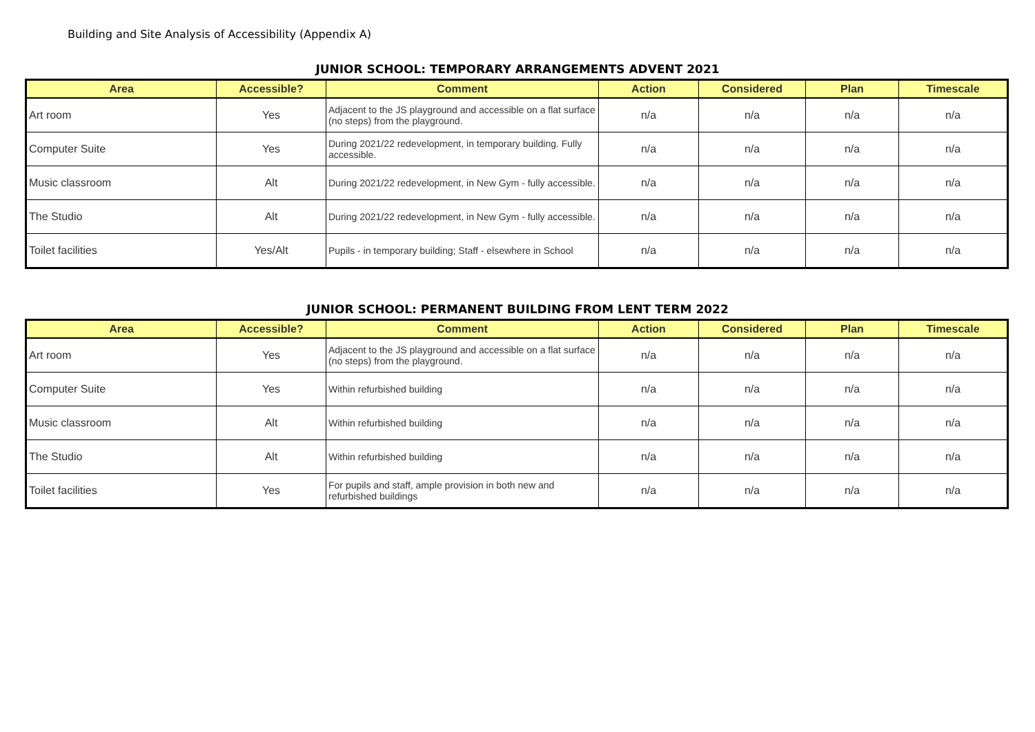Building and Site Analysis of Accessibility (Appendix A)
JUNIOR SCHOOL: TEMPORARY ARRANGEMENTS ADVENT 2021
| Area | Accessible? | Comment | Action | Considered | Plan | Timescale |
| --- | --- | --- | --- | --- | --- | --- |
| Art room | Yes | Adjacent to the JS playground and accessible on a flat surface (no steps) from the playground. | n/a | n/a | n/a | n/a |
| Computer Suite | Yes | During 2021/22 redevelopment, in temporary building. Fully accessible. | n/a | n/a | n/a | n/a |
| Music classroom | Alt | During 2021/22 redevelopment, in New Gym - fully accessible. | n/a | n/a | n/a | n/a |
| The Studio | Alt | During 2021/22 redevelopment, in New Gym - fully accessible. | n/a | n/a | n/a | n/a |
| Toilet facilities | Yes/Alt | Pupils - in temporary building; Staff - elsewhere in School | n/a | n/a | n/a | n/a |
JUNIOR SCHOOL: PERMANENT BUILDING FROM LENT TERM 2022
| Area | Accessible? | Comment | Action | Considered | Plan | Timescale |
| --- | --- | --- | --- | --- | --- | --- |
| Art room | Yes | Adjacent to the JS playground and accessible on a flat surface (no steps) from the playground. | n/a | n/a | n/a | n/a |
| Computer Suite | Yes | Within refurbished building | n/a | n/a | n/a | n/a |
| Music classroom | Alt | Within refurbished building | n/a | n/a | n/a | n/a |
| The Studio | Alt | Within refurbished building | n/a | n/a | n/a | n/a |
| Toilet facilities | Yes | For pupils and staff, ample provision in both new and refurbished buildings | n/a | n/a | n/a | n/a |